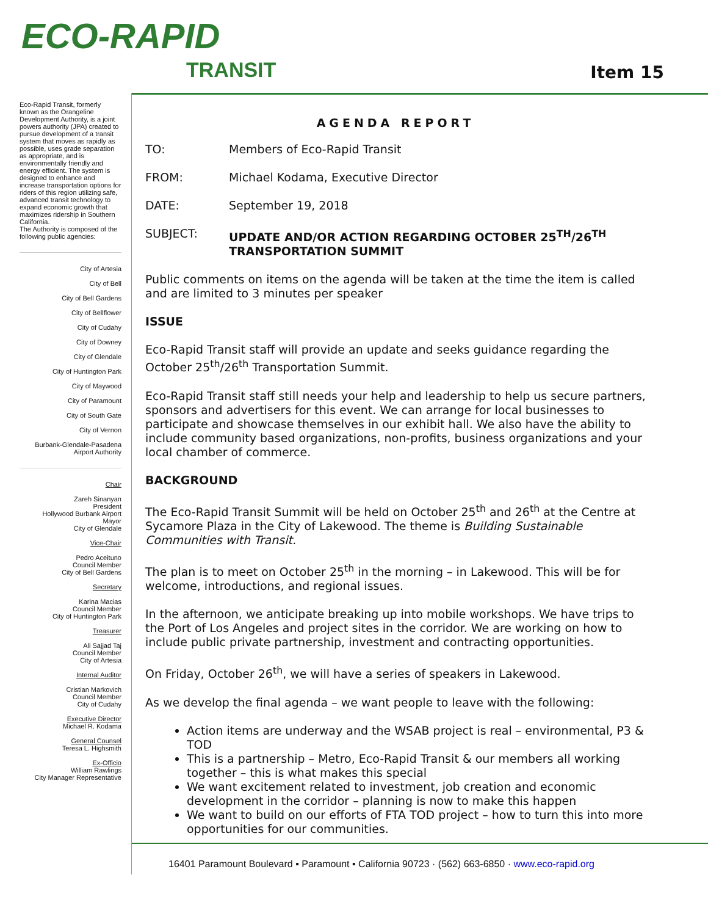ECO-RAPID
TRANSIT
Item 15
Eco-Rapid Transit, formerly known as the Orangeline Development Authority, is a joint powers authority (JPA) created to pursue development of a transit system that moves as rapidly as possible, uses grade separation as appropriate, and is environmentally friendly and energy efficient. The system is designed to enhance and increase transportation options for riders of this region utilizing safe, advanced transit technology to expand economic growth that maximizes ridership in Southern California.
The Authority is composed of the following public agencies:
City of Artesia
City of Bell
City of Bell Gardens
City of Bellflower
City of Cudahy
City of Downey
City of Glendale
City of Huntington Park
City of Maywood
City of Paramount
City of South Gate
City of Vernon
Burbank-Glendale-Pasadena
Airport Authority
Chair
Zareh Sinanyan
President
Hollywood Burbank Airport
Mayor
City of Glendale
Vice-Chair
Pedro Aceituno
Council Member
City of Bell Gardens
Secretary
Karina Macias
Council Member
City of Huntington Park
Treasurer
Ali Sajjad Taj
Council Member
City of Artesia
Internal Auditor
Cristian Markovich
Council Member
City of Cudahy
Executive Director
Michael R. Kodama
General Counsel
Teresa L. Highsmith
Ex-Officio
William Rawlings
City Manager Representative
AGENDA REPORT
TO: Members of Eco-Rapid Transit
FROM: Michael Kodama, Executive Director
DATE: September 19, 2018
SUBJECT: UPDATE AND/OR ACTION REGARDING OCTOBER 25<sup>TH</sup>/26<sup>TH</sup> TRANSPORTATION SUMMIT
Public comments on items on the agenda will be taken at the time the item is called and are limited to 3 minutes per speaker
ISSUE
Eco-Rapid Transit staff will provide an update and seeks guidance regarding the October 25<sup>th</sup>/26<sup>th</sup> Transportation Summit.
Eco-Rapid Transit staff still needs your help and leadership to help us secure partners, sponsors and advertisers for this event. We can arrange for local businesses to participate and showcase themselves in our exhibit hall. We also have the ability to include community based organizations, non-profits, business organizations and your local chamber of commerce.
BACKGROUND
The Eco-Rapid Transit Summit will be held on October 25<sup>th</sup> and 26<sup>th</sup> at the Centre at Sycamore Plaza in the City of Lakewood. The theme is Building Sustainable Communities with Transit.
The plan is to meet on October 25<sup>th</sup> in the morning – in Lakewood. This will be for welcome, introductions, and regional issues.
In the afternoon, we anticipate breaking up into mobile workshops. We have trips to the Port of Los Angeles and project sites in the corridor. We are working on how to include public private partnership, investment and contracting opportunities.
On Friday, October 26<sup>th</sup>, we will have a series of speakers in Lakewood.
As we develop the final agenda – we want people to leave with the following:
Action items are underway and the WSAB project is real – environmental, P3 & TOD
This is a partnership – Metro, Eco-Rapid Transit & our members all working together – this is what makes this special
We want excitement related to investment, job creation and economic development in the corridor – planning is now to make this happen
We want to build on our efforts of FTA TOD project – how to turn this into more opportunities for our communities.
16401 Paramount Boulevard ▪ Paramount ▪ California 90723 · (562) 663-6850 · www.eco-rapid.org